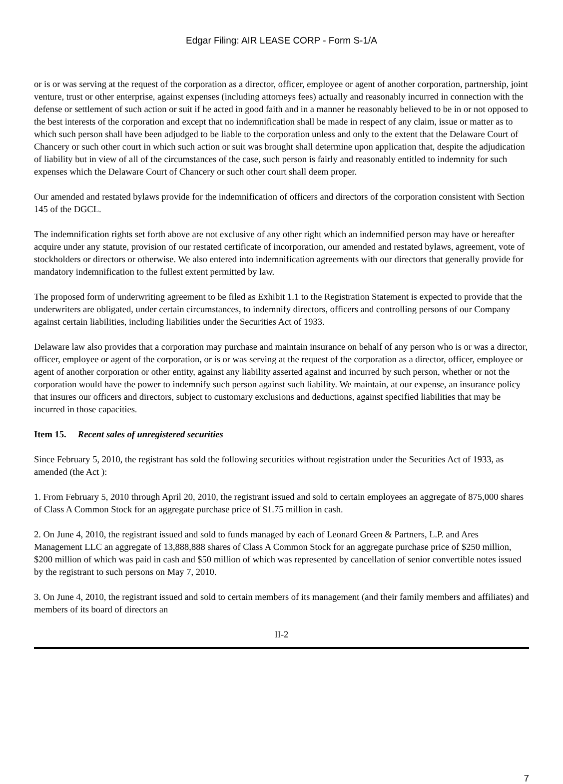Edgar Filing: AIR LEASE CORP - Form S-1/A
or is or was serving at the request of the corporation as a director, officer, employee or agent of another corporation, partnership, joint venture, trust or other enterprise, against expenses (including attorneys fees) actually and reasonably incurred in connection with the defense or settlement of such action or suit if he acted in good faith and in a manner he reasonably believed to be in or not opposed to the best interests of the corporation and except that no indemnification shall be made in respect of any claim, issue or matter as to which such person shall have been adjudged to be liable to the corporation unless and only to the extent that the Delaware Court of Chancery or such other court in which such action or suit was brought shall determine upon application that, despite the adjudication of liability but in view of all of the circumstances of the case, such person is fairly and reasonably entitled to indemnity for such expenses which the Delaware Court of Chancery or such other court shall deem proper.
Our amended and restated bylaws provide for the indemnification of officers and directors of the corporation consistent with Section 145 of the DGCL.
The indemnification rights set forth above are not exclusive of any other right which an indemnified person may have or hereafter acquire under any statute, provision of our restated certificate of incorporation, our amended and restated bylaws, agreement, vote of stockholders or directors or otherwise. We also entered into indemnification agreements with our directors that generally provide for mandatory indemnification to the fullest extent permitted by law.
The proposed form of underwriting agreement to be filed as Exhibit 1.1 to the Registration Statement is expected to provide that the underwriters are obligated, under certain circumstances, to indemnify directors, officers and controlling persons of our Company against certain liabilities, including liabilities under the Securities Act of 1933.
Delaware law also provides that a corporation may purchase and maintain insurance on behalf of any person who is or was a director, officer, employee or agent of the corporation, or is or was serving at the request of the corporation as a director, officer, employee or agent of another corporation or other entity, against any liability asserted against and incurred by such person, whether or not the corporation would have the power to indemnify such person against such liability. We maintain, at our expense, an insurance policy that insures our officers and directors, subject to customary exclusions and deductions, against specified liabilities that may be incurred in those capacities.
Item 15. Recent sales of unregistered securities
Since February 5, 2010, the registrant has sold the following securities without registration under the Securities Act of 1933, as amended (the Act ):
1. From February 5, 2010 through April 20, 2010, the registrant issued and sold to certain employees an aggregate of 875,000 shares of Class A Common Stock for an aggregate purchase price of $1.75 million in cash.
2. On June 4, 2010, the registrant issued and sold to funds managed by each of Leonard Green & Partners, L.P. and Ares Management LLC an aggregate of 13,888,888 shares of Class A Common Stock for an aggregate purchase price of $250 million, $200 million of which was paid in cash and $50 million of which was represented by cancellation of senior convertible notes issued by the registrant to such persons on May 7, 2010.
3. On June 4, 2010, the registrant issued and sold to certain members of its management (and their family members and affiliates) and members of its board of directors an
II-2
7